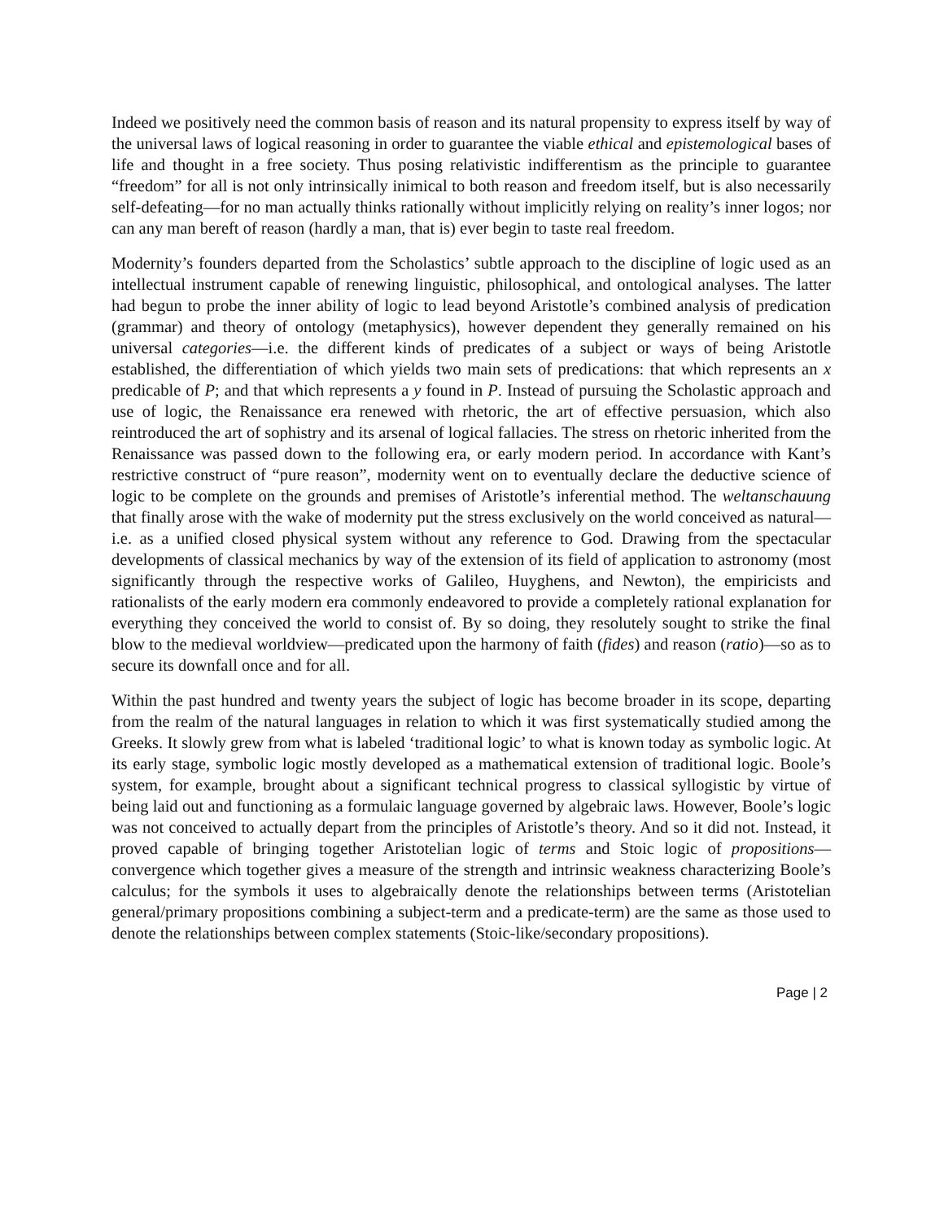Indeed we positively need the common basis of reason and its natural propensity to express itself by way of the universal laws of logical reasoning in order to guarantee the viable ethical and epistemological bases of life and thought in a free society. Thus posing relativistic indifferentism as the principle to guarantee “freedom” for all is not only intrinsically inimical to both reason and freedom itself, but is also necessarily self-defeating—for no man actually thinks rationally without implicitly relying on reality’s inner logos; nor can any man bereft of reason (hardly a man, that is) ever begin to taste real freedom.
Modernity’s founders departed from the Scholastics’ subtle approach to the discipline of logic used as an intellectual instrument capable of renewing linguistic, philosophical, and ontological analyses. The latter had begun to probe the inner ability of logic to lead beyond Aristotle’s combined analysis of predication (grammar) and theory of ontology (metaphysics), however dependent they generally remained on his universal categories—i.e. the different kinds of predicates of a subject or ways of being Aristotle established, the differentiation of which yields two main sets of predications: that which represents an x predicable of P; and that which represents a y found in P. Instead of pursuing the Scholastic approach and use of logic, the Renaissance era renewed with rhetoric, the art of effective persuasion, which also reintroduced the art of sophistry and its arsenal of logical fallacies. The stress on rhetoric inherited from the Renaissance was passed down to the following era, or early modern period. In accordance with Kant’s restrictive construct of “pure reason”, modernity went on to eventually declare the deductive science of logic to be complete on the grounds and premises of Aristotle’s inferential method. The weltanschauung that finally arose with the wake of modernity put the stress exclusively on the world conceived as natural—i.e. as a unified closed physical system without any reference to God. Drawing from the spectacular developments of classical mechanics by way of the extension of its field of application to astronomy (most significantly through the respective works of Galileo, Huyghens, and Newton), the empiricists and rationalists of the early modern era commonly endeavored to provide a completely rational explanation for everything they conceived the world to consist of. By so doing, they resolutely sought to strike the final blow to the medieval worldview—predicated upon the harmony of faith (fides) and reason (ratio)—so as to secure its downfall once and for all.
Within the past hundred and twenty years the subject of logic has become broader in its scope, departing from the realm of the natural languages in relation to which it was first systematically studied among the Greeks. It slowly grew from what is labeled ‘traditional logic’ to what is known today as symbolic logic. At its early stage, symbolic logic mostly developed as a mathematical extension of traditional logic. Boole’s system, for example, brought about a significant technical progress to classical syllogistic by virtue of being laid out and functioning as a formulaic language governed by algebraic laws. However, Boole’s logic was not conceived to actually depart from the principles of Aristotle’s theory. And so it did not. Instead, it proved capable of bringing together Aristotelian logic of terms and Stoic logic of propositions—convergence which together gives a measure of the strength and intrinsic weakness characterizing Boole’s calculus; for the symbols it uses to algebraically denote the relationships between terms (Aristotelian general/primary propositions combining a subject-term and a predicate-term) are the same as those used to denote the relationships between complex statements (Stoic-like/secondary propositions).
Page | 2